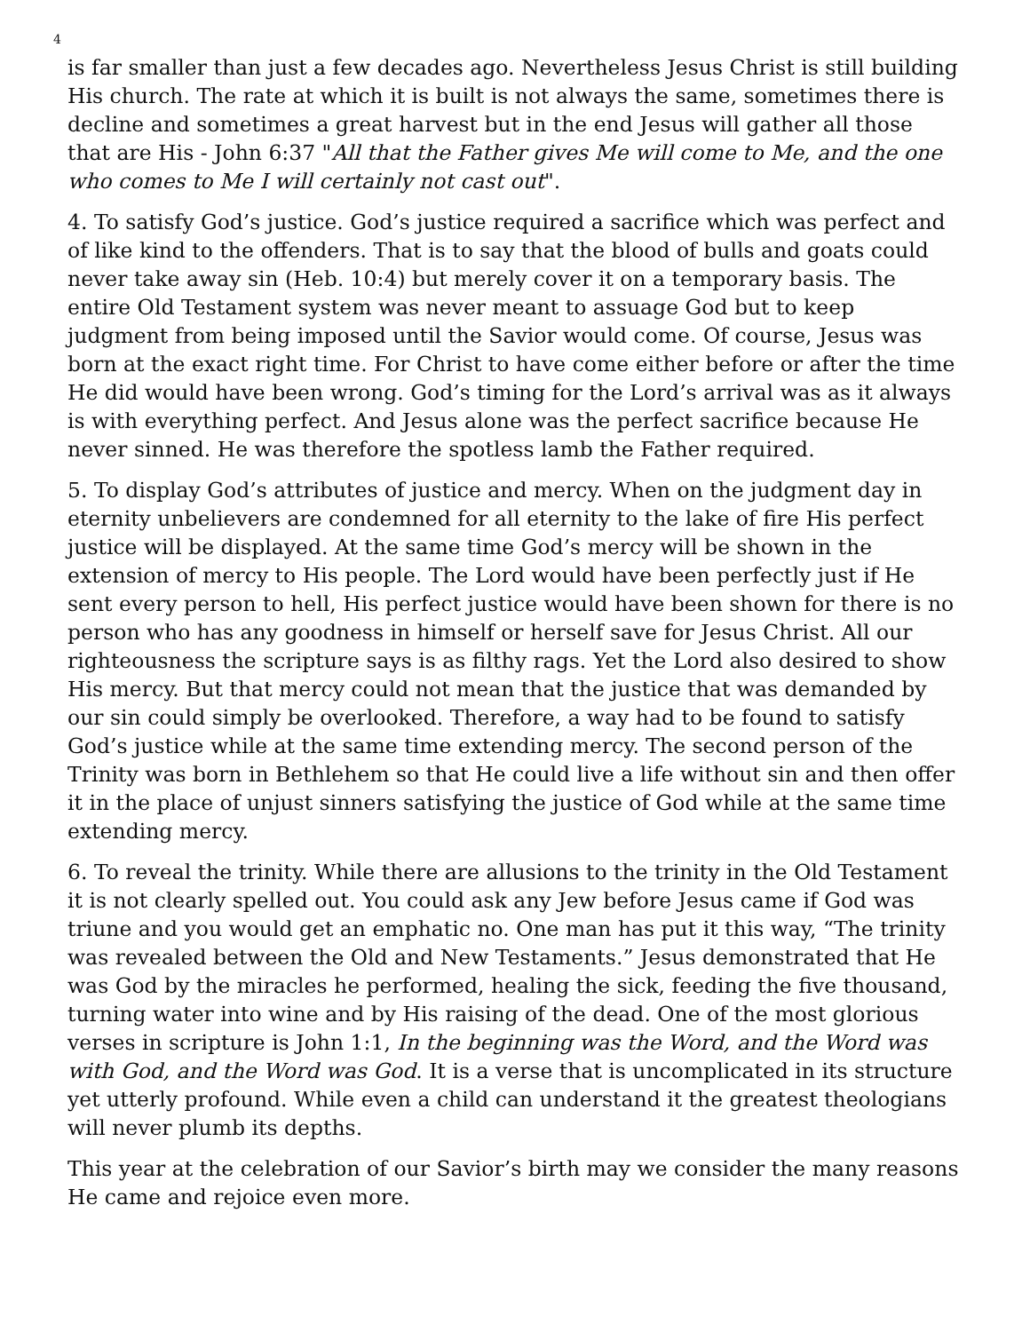4
is far smaller than just a few decades ago. Nevertheless Jesus Christ is still building His church. The rate at which it is built is not always the same, sometimes there is decline and sometimes a great harvest but in the end Jesus will gather all those that are His - John 6:37 "All that the Father gives Me will come to Me, and the one who comes to Me I will certainly not cast out".
4. To satisfy God’s justice. God’s justice required a sacrifice which was perfect and of like kind to the offenders. That is to say that the blood of bulls and goats could never take away sin (Heb. 10:4) but merely cover it on a temporary basis. The entire Old Testament system was never meant to assuage God but to keep judgment from being imposed until the Savior would come. Of course, Jesus was born at the exact right time. For Christ to have come either before or after the time He did would have been wrong. God’s timing for the Lord’s arrival was as it always is with everything perfect. And Jesus alone was the perfect sacrifice because He never sinned. He was therefore the spotless lamb the Father required.
5. To display God’s attributes of justice and mercy. When on the judgment day in eternity unbelievers are condemned for all eternity to the lake of fire His perfect justice will be displayed. At the same time God’s mercy will be shown in the extension of mercy to His people. The Lord would have been perfectly just if He sent every person to hell, His perfect justice would have been shown for there is no person who has any goodness in himself or herself save for Jesus Christ. All our righteousness the scripture says is as filthy rags. Yet the Lord also desired to show His mercy. But that mercy could not mean that the justice that was demanded by our sin could simply be overlooked. Therefore, a way had to be found to satisfy God’s justice while at the same time extending mercy. The second person of the Trinity was born in Bethlehem so that He could live a life without sin and then offer it in the place of unjust sinners satisfying the justice of God while at the same time extending mercy.
6. To reveal the trinity. While there are allusions to the trinity in the Old Testament it is not clearly spelled out. You could ask any Jew before Jesus came if God was triune and you would get an emphatic no. One man has put it this way, “The trinity was revealed between the Old and New Testaments.” Jesus demonstrated that He was God by the miracles he performed, healing the sick, feeding the five thousand, turning water into wine and by His raising of the dead. One of the most glorious verses in scripture is John 1:1, In the beginning was the Word, and the Word was with God, and the Word was God. It is a verse that is uncomplicated in its structure yet utterly profound. While even a child can understand it the greatest theologians will never plumb its depths.
This year at the celebration of our Savior’s birth may we consider the many reasons He came and rejoice even more.